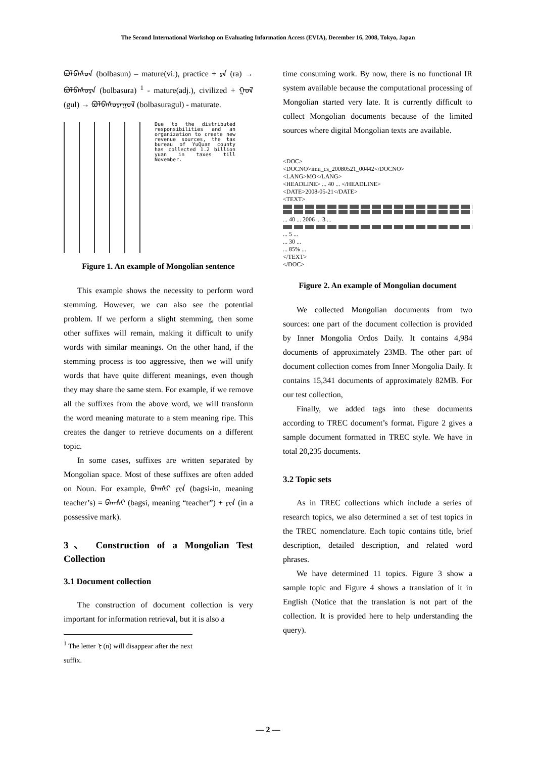The Second International Workshop on Evaluating Information Access (EVIA), December 16, 2008, Tokyo, Japan
ᠪᠣᠯᠪᠠᠰᠤᠨ (bolbasun) – mature(vi.), practice + ᠷᠠ (ra) → ᠪᠣᠯᠪᠠᠰᠤᠷᠠ (bolbasura) <sup>1</sup> - mature(adj.), civilized + ᠭᠤᠯ (gul) → ᠪᠣᠯᠪᠠᠰᠤᠷᠠᠭᠤᠯ (bolbasuragul) - maturate.
Due to the distributed responsibilities and an organization to create new revenue sources, the tax bureau of YuQuan county has collected 1.2 billion yuan in taxes till November.
Figure 1. An example of Mongolian sentence
This example shows the necessity to perform word stemming. However, we can also see the potential problem. If we perform a slight stemming, then some other suffixes will remain, making it difficult to unify words with similar meanings. On the other hand, if the stemming process is too aggressive, then we will unify words that have quite different meanings, even though they may share the same stem. For example, if we remove all the suffixes from the above word, we will transform the word meaning maturate to a stem meaning ripe. This creates the danger to retrieve documents on a different topic.
In some cases, suffixes are written separated by Mongolian space. Most of these suffixes are often added on Noun. For example, ᠪᠠᠭᠰᠢ ᠶᠢᠨ (bagsi-in, meaning teacher’s) = ᠪᠠᠭᠰᠢ (bagsi, meaning “teacher”) + ᠶᠢᠨ (in a possessive mark).
3、 Construction of a Mongolian Test Collection
3.1 Document collection
The construction of document collection is very important for information retrieval, but it is also a
<sup>1</sup> The letter ᠨ (n) will disappear after the next suffix.
time consuming work. By now, there is no functional IR system available because the computational processing of Mongolian started very late. It is currently difficult to collect Mongolian documents because of the limited sources where digital Mongolian texts are available.
<DOC>
<DOCNO>imu_cs_20080521_00442</DOCNO>
<LANG>MO</LANG>
<HEADLINE> ... 40 ... </HEADLINE>
<DATE>2008-05-21</DATE>
<TEXT>
... 40 ... 2006 ... 3 ...
... 5 ...
... 30 ...
... 85% ...
</TEXT>
</DOC>
Figure 2. An example of Mongolian document
We collected Mongolian documents from two sources: one part of the document collection is provided by Inner Mongolia Ordos Daily. It contains 4,984 documents of approximately 23MB. The other part of document collection comes from Inner Mongolia Daily. It contains 15,341 documents of approximately 82MB. For our test collection,
Finally, we added tags into these documents according to TREC document’s format. Figure 2 gives a sample document formatted in TREC style. We have in total 20,235 documents.
3.2 Topic sets
As in TREC collections which include a series of research topics, we also determined a set of test topics in the TREC nomenclature. Each topic contains title, brief description, detailed description, and related word phrases.
We have determined 11 topics. Figure 3 show a sample topic and Figure 4 shows a translation of it in English (Notice that the translation is not part of the collection. It is provided here to help understanding the query).
— 2 —